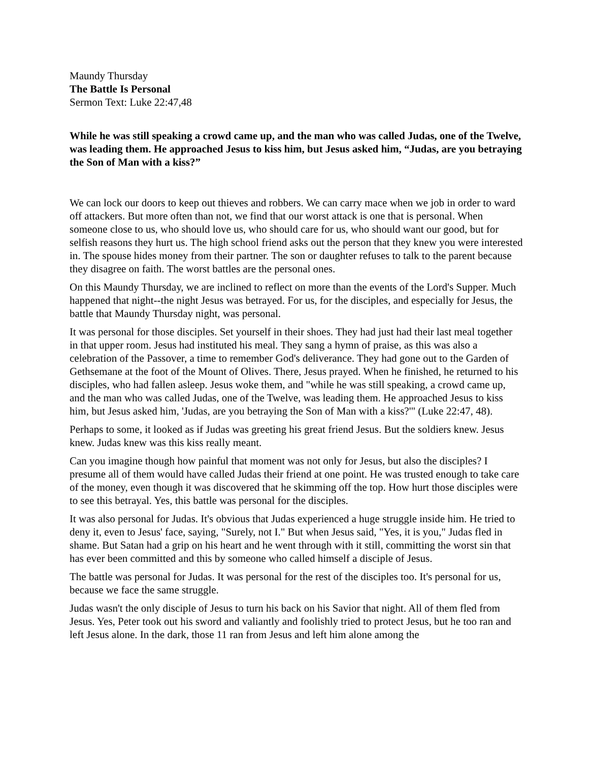Maundy Thursday
The Battle Is Personal
Sermon Text: Luke 22:47,48
While he was still speaking a crowd came up, and the man who was called Judas, one of the Twelve, was leading them. He approached Jesus to kiss him, but Jesus asked him, “Judas, are you betraying the Son of Man with a kiss?”
We can lock our doors to keep out thieves and robbers. We can carry mace when we job in order to ward off attackers. But more often than not, we find that our worst attack is one that is personal. When someone close to us, who should love us, who should care for us, who should want our good, but for selfish reasons they hurt us. The high school friend asks out the person that they knew you were interested in. The spouse hides money from their partner. The son or daughter refuses to talk to the parent because they disagree on faith. The worst battles are the personal ones.
On this Maundy Thursday, we are inclined to reflect on more than the events of the Lord's Supper. Much happened that night--the night Jesus was betrayed. For us, for the disciples, and especially for Jesus, the battle that Maundy Thursday night, was personal.
It was personal for those disciples. Set yourself in their shoes. They had just had their last meal together in that upper room. Jesus had instituted his meal. They sang a hymn of praise, as this was also a celebration of the Passover, a time to remember God's deliverance. They had gone out to the Garden of Gethsemane at the foot of the Mount of Olives. There, Jesus prayed. When he finished, he returned to his disciples, who had fallen asleep. Jesus woke them, and "while he was still speaking, a crowd came up, and the man who was called Judas, one of the Twelve, was leading them. He approached Jesus to kiss him, but Jesus asked him, 'Judas, are you betraying the Son of Man with a kiss?'" (Luke 22:47, 48).
Perhaps to some, it looked as if Judas was greeting his great friend Jesus. But the soldiers knew. Jesus knew. Judas knew was this kiss really meant.
Can you imagine though how painful that moment was not only for Jesus, but also the disciples? I presume all of them would have called Judas their friend at one point. He was trusted enough to take care of the money, even though it was discovered that he skimming off the top. How hurt those disciples were to see this betrayal. Yes, this battle was personal for the disciples.
It was also personal for Judas. It's obvious that Judas experienced a huge struggle inside him. He tried to deny it, even to Jesus' face, saying, "Surely, not I." But when Jesus said, "Yes, it is you," Judas fled in shame. But Satan had a grip on his heart and he went through with it still, committing the worst sin that has ever been committed and this by someone who called himself a disciple of Jesus.
The battle was personal for Judas. It was personal for the rest of the disciples too. It's personal for us, because we face the same struggle.
Judas wasn't the only disciple of Jesus to turn his back on his Savior that night. All of them fled from Jesus. Yes, Peter took out his sword and valiantly and foolishly tried to protect Jesus, but he too ran and left Jesus alone. In the dark, those 11 ran from Jesus and left him alone among the